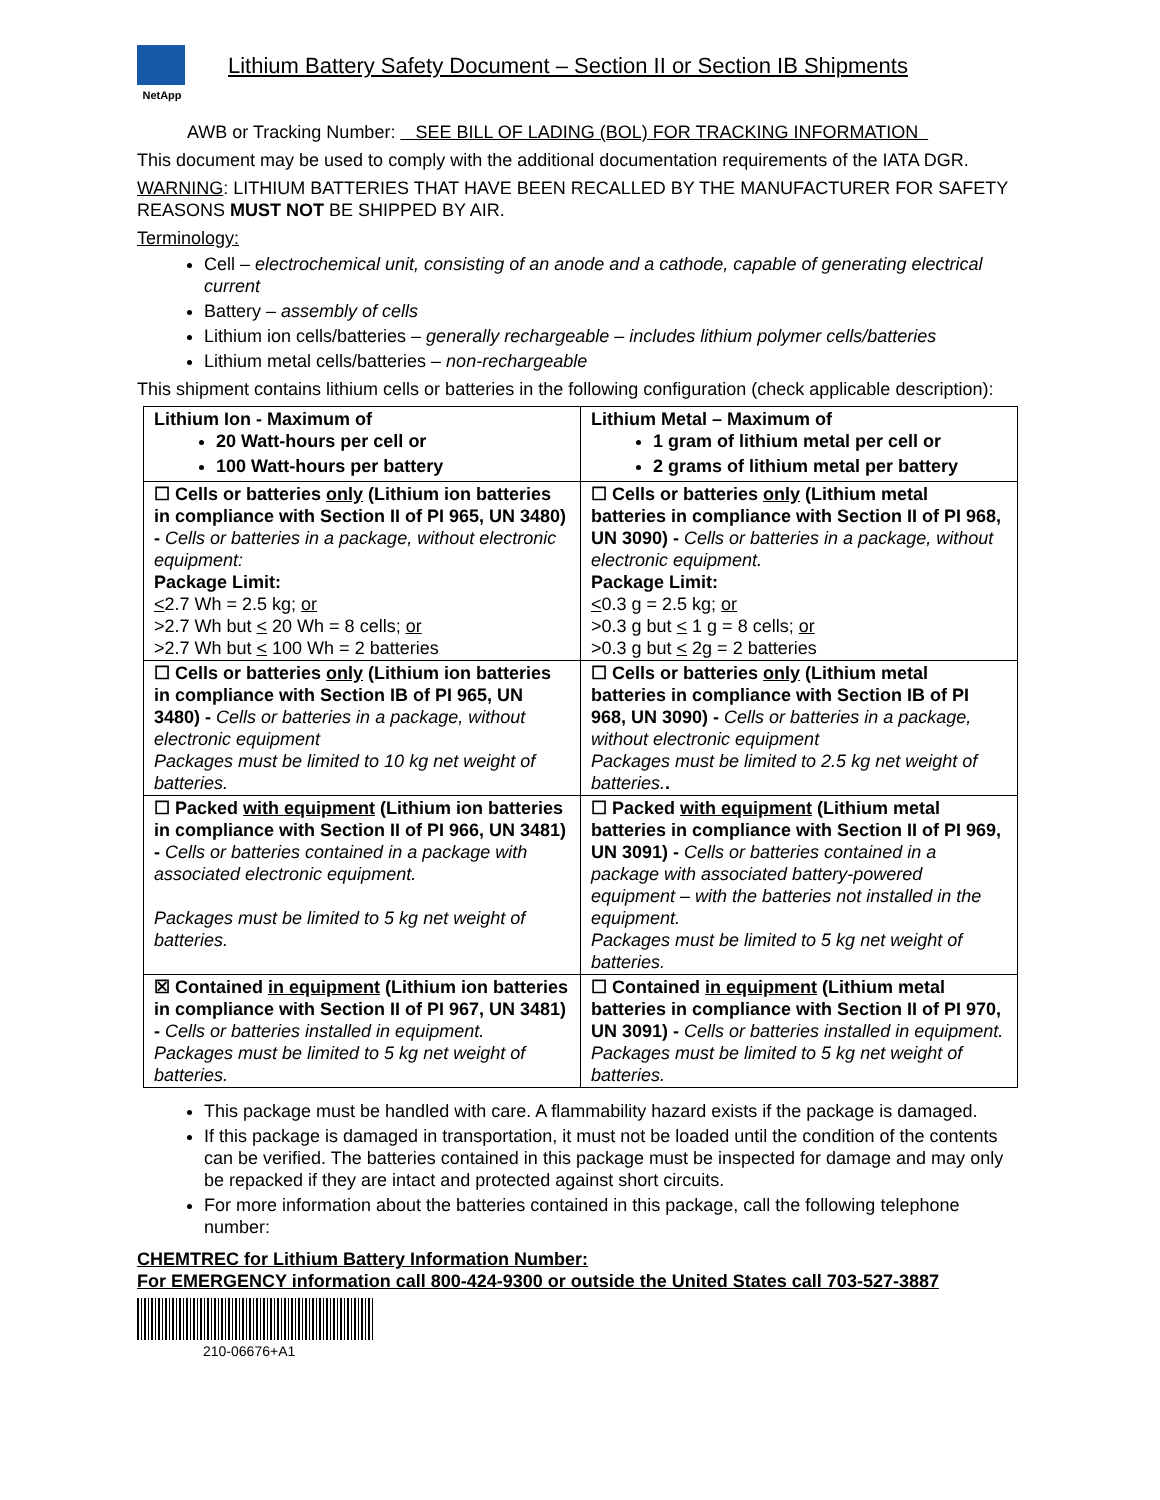NetApp
Lithium Battery Safety Document – Section II or Section IB Shipments
AWB or Tracking Number: SEE BILL OF LADING (BOL) FOR TRACKING INFORMATION
This document may be used to comply with the additional documentation requirements of the IATA DGR.
WARNING: LITHIUM BATTERIES THAT HAVE BEEN RECALLED BY THE MANUFACTURER FOR SAFETY REASONS MUST NOT BE SHIPPED BY AIR.
Terminology:
Cell – electrochemical unit, consisting of an anode and a cathode, capable of generating electrical current
Battery – assembly of cells
Lithium ion cells/batteries – generally rechargeable – includes lithium polymer cells/batteries
Lithium metal cells/batteries – non-rechargeable
This shipment contains lithium cells or batteries in the following configuration (check applicable description):
| Lithium Ion - Maximum of 20 Watt-hours per cell or 100 Watt-hours per battery | Lithium Metal – Maximum of 1 gram of lithium metal per cell or 2 grams of lithium metal per battery |
| ☐ Cells or batteries only (Lithium ion batteries in compliance with Section II of PI 965, UN 3480) - Cells or batteries in a package, without electronic equipment: Package Limit: < 2.7 Wh = 2.5 kg; or >2.7 Wh but < 20 Wh = 8 cells; or >2.7 Wh but < 100 Wh = 2 batteries | ☐ Cells or batteries only (Lithium metal batteries in compliance with Section II of PI 968, UN 3090) - Cells or batteries in a package, without electronic equipment. Package Limit: < 0.3 g = 2.5 kg; or >0.3 g but < 1 g = 8 cells; or >0.3 g but < 2g = 2 batteries |
| ☐ Cells or batteries only (Lithium ion batteries in compliance with Section IB of PI 965, UN 3480) - Cells or batteries in a package, without electronic equipment Packages must be limited to 10 kg net weight of batteries. | ☐ Cells or batteries only (Lithium metal batteries in compliance with Section IB of PI 968, UN 3090) - Cells or batteries in a package, without electronic equipment Packages must be limited to 2.5 kg net weight of batteries. . |
| ☐ Packed with equipment (Lithium ion batteries in compliance with Section II of PI 966, UN 3481) - Cells or batteries contained in a package with associated electronic equipment. Packages must be limited to 5 kg net weight of batteries. | ☐ Packed with equipment (Lithium metal batteries in compliance with Section II of PI 969, UN 3091) - Cells or batteries contained in a package with associated battery-powered equipment – with the batteries not installed in the equipment. Packages must be limited to 5 kg net weight of batteries. |
| ☒ Contained in equipment (Lithium ion batteries in compliance with Section II of PI 967, UN 3481) - Cells or batteries installed in equipment. Packages must be limited to 5 kg net weight of batteries. | ☐ Contained in equipment (Lithium metal batteries in compliance with Section II of PI 970, UN 3091) - Cells or batteries installed in equipment. Packages must be limited to 5 kg net weight of batteries. |
This package must be handled with care. A flammability hazard exists if the package is damaged.
If this package is damaged in transportation, it must not be loaded until the condition of the contents can be verified. The batteries contained in this package must be inspected for damage and may only be repacked if they are intact and protected against short circuits.
For more information about the batteries contained in this package, call the following telephone number:
CHEMTREC for Lithium Battery Information Number:
For EMERGENCY information call 800-424-9300 or outside the United States call 703-527-3887
210-06676+A1